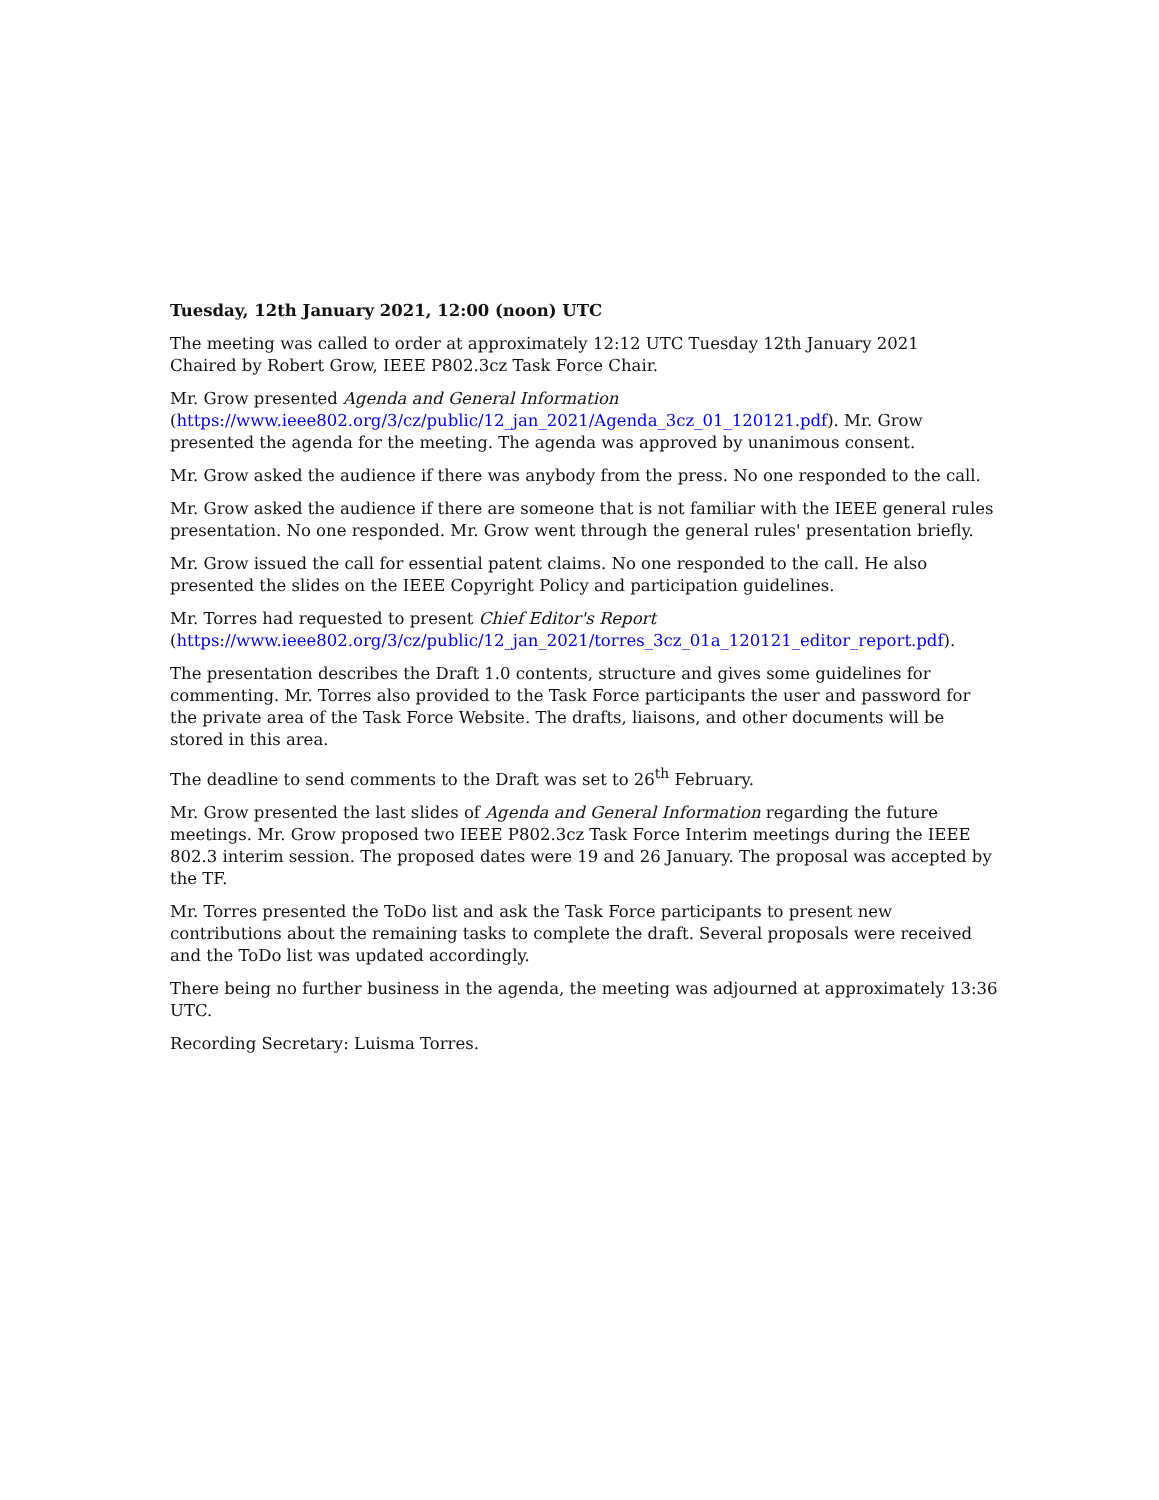Tuesday, 12th January 2021, 12:00 (noon) UTC
The meeting was called to order at approximately 12:12 UTC Tuesday 12th January 2021
Chaired by Robert Grow, IEEE P802.3cz Task Force Chair.
Mr. Grow presented Agenda and General Information
(https://www.ieee802.org/3/cz/public/12_jan_2021/Agenda_3cz_01_120121.pdf). Mr. Grow presented the agenda for the meeting. The agenda was approved by unanimous consent.
Mr. Grow asked the audience if there was anybody from the press. No one responded to the call.
Mr. Grow asked the audience if there are someone that is not familiar with the IEEE general rules presentation. No one responded. Mr. Grow went through the general rules' presentation briefly.
Mr. Grow issued the call for essential patent claims. No one responded to the call. He also presented the slides on the IEEE Copyright Policy and participation guidelines.
Mr. Torres had requested to present Chief Editor's Report
(https://www.ieee802.org/3/cz/public/12_jan_2021/torres_3cz_01a_120121_editor_report.pdf).
The presentation describes the Draft 1.0 contents, structure and gives some guidelines for commenting. Mr. Torres also provided to the Task Force participants the user and password for the private area of the Task Force Website. The drafts, liaisons, and other documents will be stored in this area.
The deadline to send comments to the Draft was set to 26<sup>th</sup> February.
Mr. Grow presented the last slides of Agenda and General Information regarding the future meetings. Mr. Grow proposed two IEEE P802.3cz Task Force Interim meetings during the IEEE 802.3 interim session. The proposed dates were 19 and 26 January. The proposal was accepted by the TF.
Mr. Torres presented the ToDo list and ask the Task Force participants to present new contributions about the remaining tasks to complete the draft. Several proposals were received and the ToDo list was updated accordingly.
There being no further business in the agenda, the meeting was adjourned at approximately 13:36 UTC.
Recording Secretary: Luisma Torres.